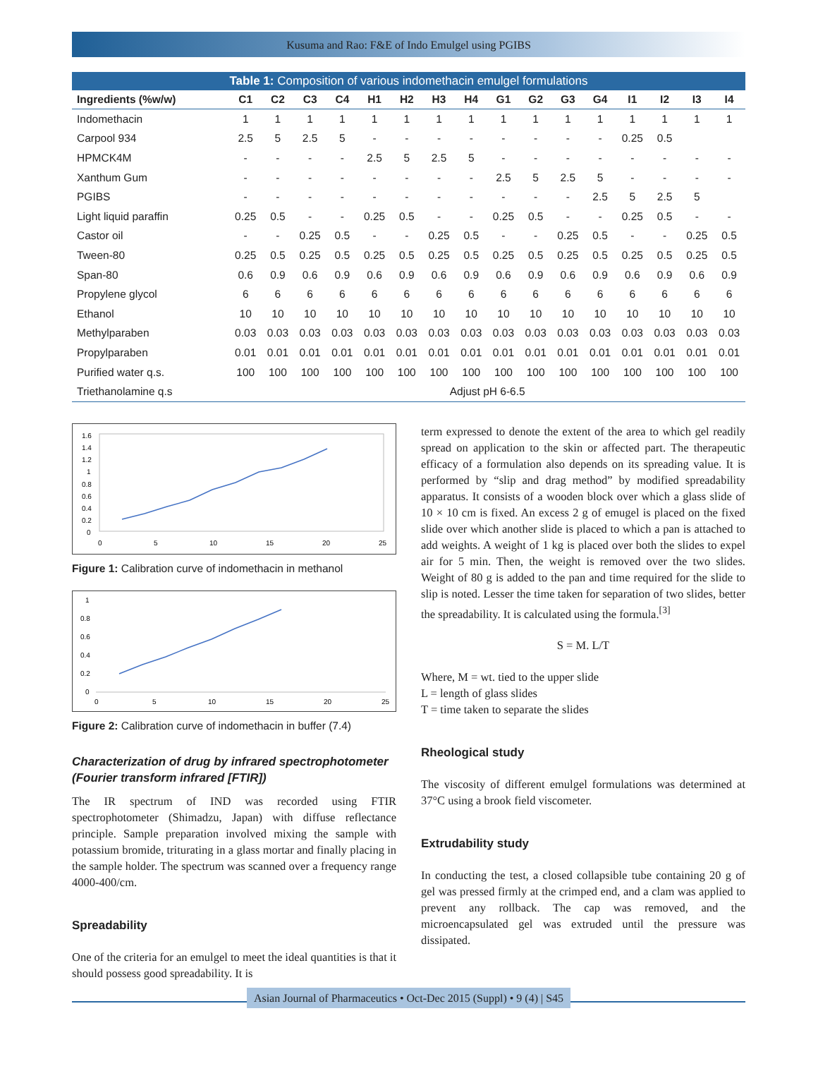Kusuma and Rao: F&E of Indo Emulgel using PGIBS
Table 1: Composition of various indomethacin emulgel formulations
| Ingredients (%w/w) | C1 | C2 | C3 | C4 | H1 | H2 | H3 | H4 | G1 | G2 | G3 | G4 | I1 | I2 | I3 | I4 |
| --- | --- | --- | --- | --- | --- | --- | --- | --- | --- | --- | --- | --- | --- | --- | --- | --- |
| Indomethacin | 1 | 1 | 1 | 1 | 1 | 1 | 1 | 1 | 1 | 1 | 1 | 1 | 1 | 1 | 1 | 1 |
| Carpool 934 | 2.5 | 5 | 2.5 | 5 | - | - | - | - | - | - | - | - | 0.25 | 0.5 | | |
| HPMCK4M | - | - | - | - | 2.5 | 5 | 2.5 | 5 | - | - | - | - | - | - | - | - |
| Xanthum Gum | - | - | - | - | - | - | - | - | 2.5 | 5 | 2.5 | 5 | - | - | - | - |
| PGIBS | - | - | - | - | - | - | - | - | - | - | - | 2.5 | 5 | 2.5 | 5 | |
| Light liquid paraffin | 0.25 | 0.5 | - | - | 0.25 | 0.5 | - | - | 0.25 | 0.5 | - | - | 0.25 | 0.5 | - | - |
| Castor oil | - | - | 0.25 | 0.5 | - | - | 0.25 | 0.5 | - | - | 0.25 | 0.5 | - | - | 0.25 | 0.5 |
| Tween-80 | 0.25 | 0.5 | 0.25 | 0.5 | 0.25 | 0.5 | 0.25 | 0.5 | 0.25 | 0.5 | 0.25 | 0.5 | 0.25 | 0.5 | 0.25 | 0.5 |
| Span-80 | 0.6 | 0.9 | 0.6 | 0.9 | 0.6 | 0.9 | 0.6 | 0.9 | 0.6 | 0.9 | 0.6 | 0.9 | 0.6 | 0.9 | 0.6 | 0.9 |
| Propylene glycol | 6 | 6 | 6 | 6 | 6 | 6 | 6 | 6 | 6 | 6 | 6 | 6 | 6 | 6 | 6 | 6 |
| Ethanol | 10 | 10 | 10 | 10 | 10 | 10 | 10 | 10 | 10 | 10 | 10 | 10 | 10 | 10 | 10 | 10 |
| Methylparaben | 0.03 | 0.03 | 0.03 | 0.03 | 0.03 | 0.03 | 0.03 | 0.03 | 0.03 | 0.03 | 0.03 | 0.03 | 0.03 | 0.03 | 0.03 | 0.03 |
| Propylparaben | 0.01 | 0.01 | 0.01 | 0.01 | 0.01 | 0.01 | 0.01 | 0.01 | 0.01 | 0.01 | 0.01 | 0.01 | 0.01 | 0.01 | 0.01 | 0.01 |
| Purified water q.s. | 100 | 100 | 100 | 100 | 100 | 100 | 100 | 100 | 100 | 100 | 100 | 100 | 100 | 100 | 100 | 100 |
| Triethanolamine q.s | Adjust pH 6-6.5 | | | | | | | | | | | | | | | |
1.6
1.4
1.2
1
0.8
0.6
0.4
0.2
0
0
5
10
15
20
25
Figure 1: Calibration curve of indomethacin in methanol
1
0.8
0.6
0.4
0.2
0
0
5
10
15
20
25
Figure 2: Calibration curve of indomethacin in buffer (7.4)
Characterization of drug by infrared spectrophotometer (Fourier transform infrared [FTIR])
The IR spectrum of IND was recorded using FTIR spectrophotometer (Shimadzu, Japan) with diffuse reflectance principle. Sample preparation involved mixing the sample with potassium bromide, triturating in a glass mortar and finally placing in the sample holder. The spectrum was scanned over a frequency range 4000-400/cm.
Spreadability
One of the criteria for an emulgel to meet the ideal quantities is that it should possess good spreadability. It is
term expressed to denote the extent of the area to which gel readily spread on application to the skin or affected part. The therapeutic efficacy of a formulation also depends on its spreading value. It is performed by “slip and drag method” by modified spreadability apparatus. It consists of a wooden block over which a glass slide of 10 × 10 cm is fixed. An excess 2 g of emugel is placed on the fixed slide over which another slide is placed to which a pan is attached to add weights. A weight of 1 kg is placed over both the slides to expel air for 5 min. Then, the weight is removed over the two slides. Weight of 80 g is added to the pan and time required for the slide to slip is noted. Lesser the time taken for separation of two slides, better the spreadability. It is calculated using the formula.<sup>[3]</sup>
S = M. L/T
Where, M = wt. tied to the upper slide
L = length of glass slides
T = time taken to separate the slides
Rheological study
The viscosity of different emulgel formulations was determined at 37°C using a brook field viscometer.
Extrudability study
In conducting the test, a closed collapsible tube containing 20 g of gel was pressed firmly at the crimped end, and a clam was applied to prevent any rollback. The cap was removed, and the microencapsulated gel was extruded until the pressure was dissipated.
Asian Journal of Pharmaceutics • Oct-Dec 2015 (Suppl) • 9 (4) | S45